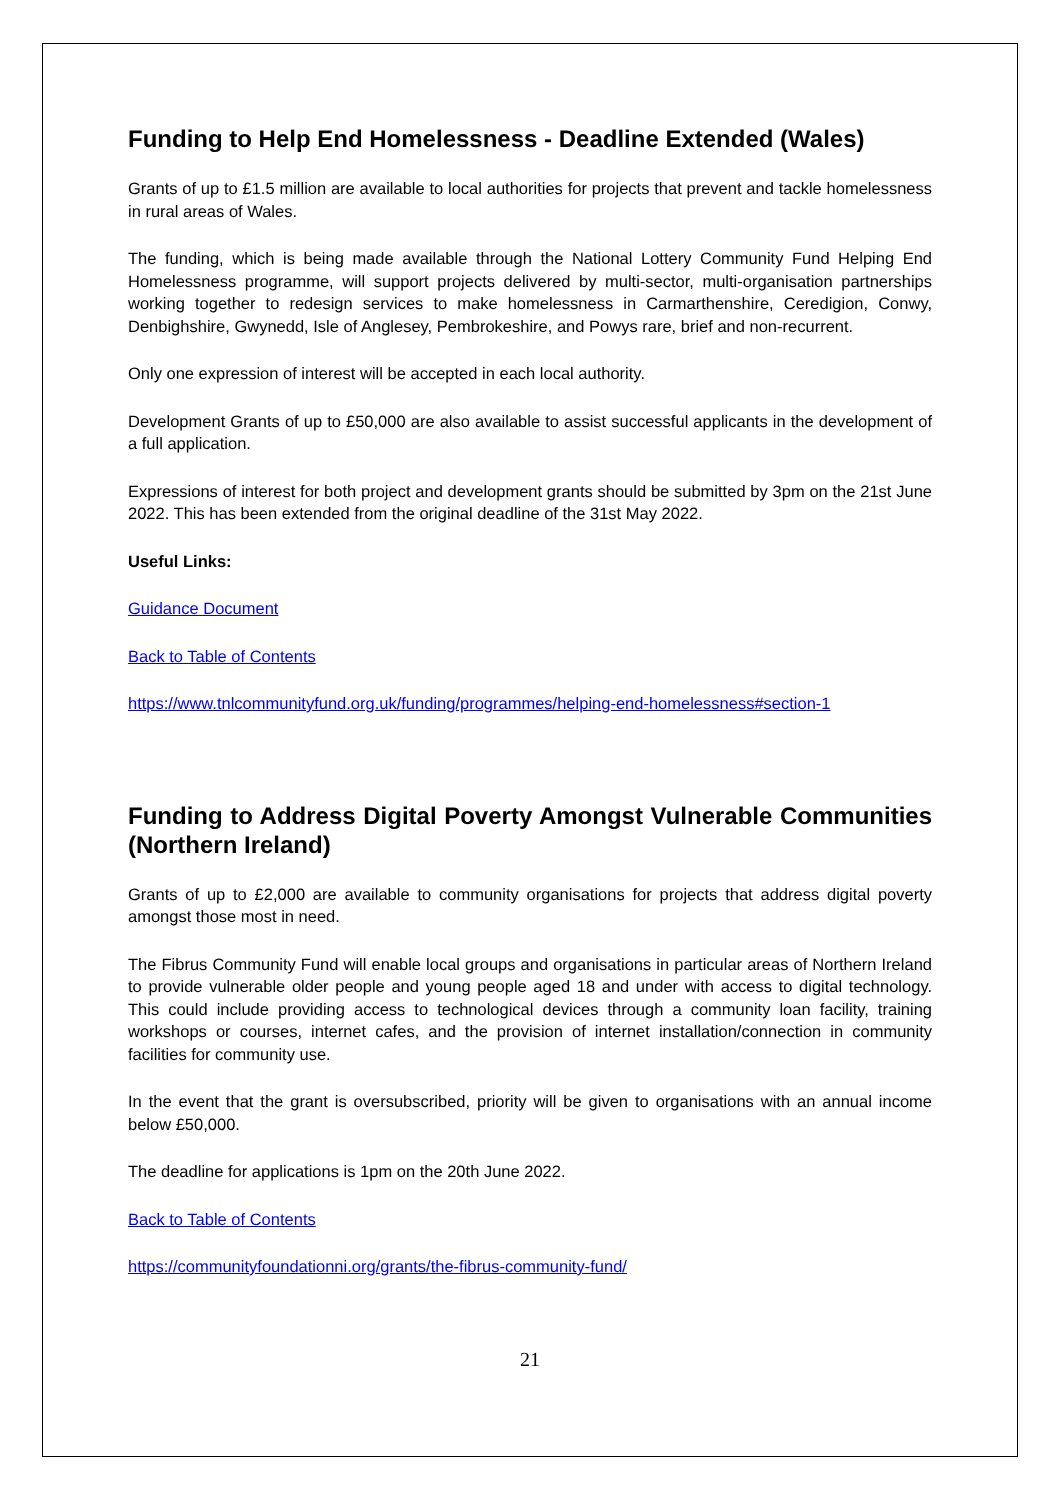Funding to Help End Homelessness - Deadline Extended (Wales)
Grants of up to £1.5 million are available to local authorities for projects that prevent and tackle homelessness in rural areas of Wales.
The funding, which is being made available through the National Lottery Community Fund Helping End Homelessness programme, will support projects delivered by multi-sector, multi-organisation partnerships working together to redesign services to make homelessness in Carmarthenshire, Ceredigion, Conwy, Denbighshire, Gwynedd, Isle of Anglesey, Pembrokeshire, and Powys rare, brief and non-recurrent.
Only one expression of interest will be accepted in each local authority.
Development Grants of up to £50,000 are also available to assist successful applicants in the development of a full application.
Expressions of interest for both project and development grants should be submitted by 3pm on the 21st June 2022. This has been extended from the original deadline of the 31st May 2022.
Useful Links:
Guidance Document
Back to Table of Contents
https://www.tnlcommunityfund.org.uk/funding/programmes/helping-end-homelessness#section-1
Funding to Address Digital Poverty Amongst Vulnerable Communities (Northern Ireland)
Grants of up to £2,000 are available to community organisations for projects that address digital poverty amongst those most in need.
The Fibrus Community Fund will enable local groups and organisations in particular areas of Northern Ireland to provide vulnerable older people and young people aged 18 and under with access to digital technology. This could include providing access to technological devices through a community loan facility, training workshops or courses, internet cafes, and the provision of internet installation/connection in community facilities for community use.
In the event that the grant is oversubscribed, priority will be given to organisations with an annual income below £50,000.
The deadline for applications is 1pm on the 20th June 2022.
Back to Table of Contents
https://communityfoundationni.org/grants/the-fibrus-community-fund/
21